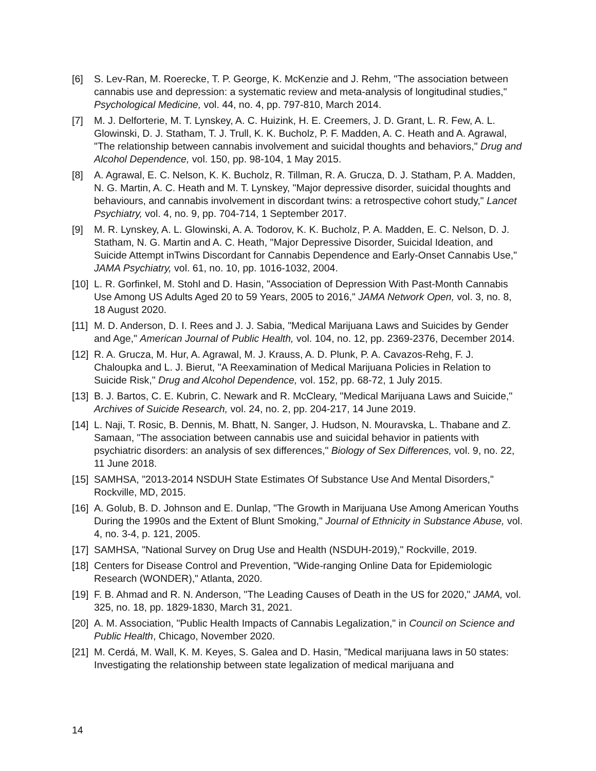[6] S. Lev-Ran, M. Roerecke, T. P. George, K. McKenzie and J. Rehm, "The association between cannabis use and depression: a systematic review and meta-analysis of longitudinal studies," Psychological Medicine, vol. 44, no. 4, pp. 797-810, March 2014.
[7] M. J. Delforterie, M. T. Lynskey, A. C. Huizink, H. E. Creemers, J. D. Grant, L. R. Few, A. L. Glowinski, D. J. Statham, T. J. Trull, K. K. Bucholz, P. F. Madden, A. C. Heath and A. Agrawal, "The relationship between cannabis involvement and suicidal thoughts and behaviors," Drug and Alcohol Dependence, vol. 150, pp. 98-104, 1 May 2015.
[8] A. Agrawal, E. C. Nelson, K. K. Bucholz, R. Tillman, R. A. Grucza, D. J. Statham, P. A. Madden, N. G. Martin, A. C. Heath and M. T. Lynskey, "Major depressive disorder, suicidal thoughts and behaviours, and cannabis involvement in discordant twins: a retrospective cohort study," Lancet Psychiatry, vol. 4, no. 9, pp. 704-714, 1 September 2017.
[9] M. R. Lynskey, A. L. Glowinski, A. A. Todorov, K. K. Bucholz, P. A. Madden, E. C. Nelson, D. J. Statham, N. G. Martin and A. C. Heath, "Major Depressive Disorder, Suicidal Ideation, and Suicide Attempt inTwins Discordant for Cannabis Dependence and Early-Onset Cannabis Use," JAMA Psychiatry, vol. 61, no. 10, pp. 1016-1032, 2004.
[10] L. R. Gorfinkel, M. Stohl and D. Hasin, "Association of Depression With Past-Month Cannabis Use Among US Adults Aged 20 to 59 Years, 2005 to 2016," JAMA Network Open, vol. 3, no. 8, 18 August 2020.
[11] M. D. Anderson, D. I. Rees and J. J. Sabia, "Medical Marijuana Laws and Suicides by Gender and Age," American Journal of Public Health, vol. 104, no. 12, pp. 2369-2376, December 2014.
[12] R. A. Grucza, M. Hur, A. Agrawal, M. J. Krauss, A. D. Plunk, P. A. Cavazos-Rehg, F. J. Chaloupka and L. J. Bierut, "A Reexamination of Medical Marijuana Policies in Relation to Suicide Risk," Drug and Alcohol Dependence, vol. 152, pp. 68-72, 1 July 2015.
[13] B. J. Bartos, C. E. Kubrin, C. Newark and R. McCleary, "Medical Marijuana Laws and Suicide," Archives of Suicide Research, vol. 24, no. 2, pp. 204-217, 14 June 2019.
[14] L. Naji, T. Rosic, B. Dennis, M. Bhatt, N. Sanger, J. Hudson, N. Mouravska, L. Thabane and Z. Samaan, "The association between cannabis use and suicidal behavior in patients with psychiatric disorders: an analysis of sex differences," Biology of Sex Differences, vol. 9, no. 22, 11 June 2018.
[15] SAMHSA, "2013-2014 NSDUH State Estimates Of Substance Use And Mental Disorders," Rockville, MD, 2015.
[16] A. Golub, B. D. Johnson and E. Dunlap, "The Growth in Marijuana Use Among American Youths During the 1990s and the Extent of Blunt Smoking," Journal of Ethnicity in Substance Abuse, vol. 4, no. 3-4, p. 121, 2005.
[17] SAMHSA, "National Survey on Drug Use and Health (NSDUH-2019)," Rockville, 2019.
[18] Centers for Disease Control and Prevention, "Wide-ranging Online Data for Epidemiologic Research (WONDER)," Atlanta, 2020.
[19] F. B. Ahmad and R. N. Anderson, "The Leading Causes of Death in the US for 2020," JAMA, vol. 325, no. 18, pp. 1829-1830, March 31, 2021.
[20] A. M. Association, "Public Health Impacts of Cannabis Legalization," in Council on Science and Public Health, Chicago, November 2020.
[21] M. Cerdá, M. Wall, K. M. Keyes, S. Galea and D. Hasin, "Medical marijuana laws in 50 states: Investigating the relationship between state legalization of medical marijuana and
14